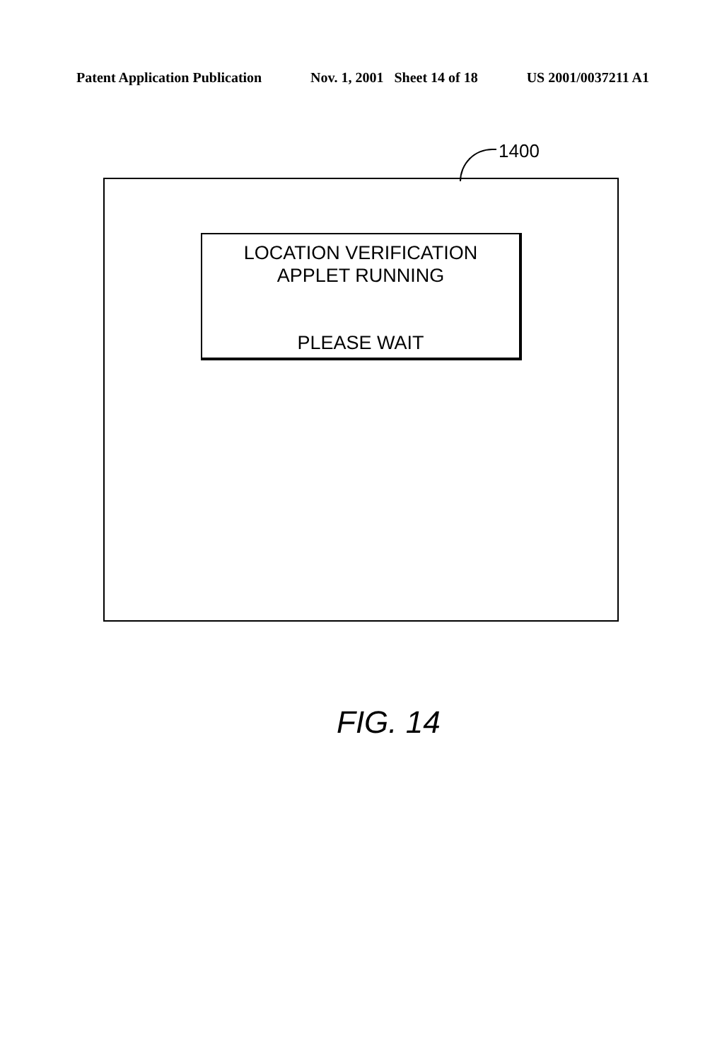Patent Application Publication Nov. 1, 2001 Sheet 14 of 18 US 2001/0037211 A1
1400
LOCATION VERIFICATION
APPLET RUNNING
PLEASE WAIT
FIG. 14